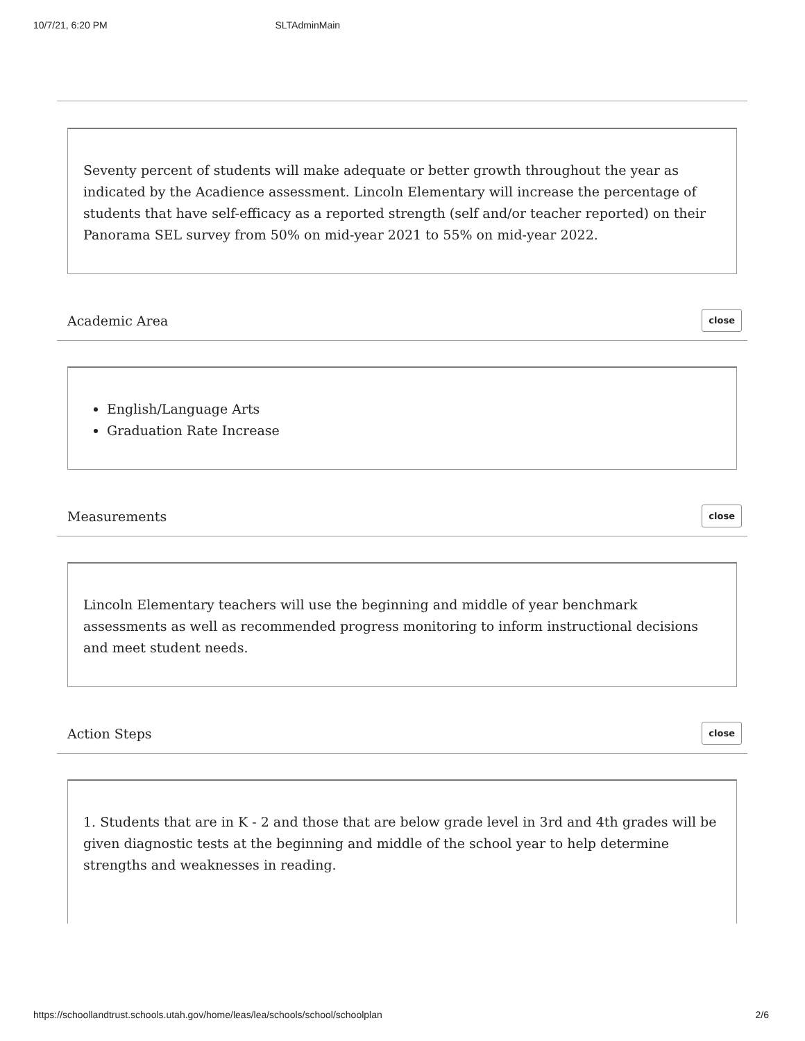10/7/21, 6:20 PM SLTAdminMain
Seventy percent of students will make adequate or better growth throughout the year as indicated by the Acadience assessment. Lincoln Elementary will increase the percentage of students that have self-efficacy as a reported strength (self and/or teacher reported) on their Panorama SEL survey from 50% on mid-year 2021 to 55% on mid-year 2022.
Academic Area close
English/Language Arts
Graduation Rate Increase
Measurements close
Lincoln Elementary teachers will use the beginning and middle of year benchmark assessments as well as recommended progress monitoring to inform instructional decisions and meet student needs.
Action Steps close
1. Students that are in K - 2 and those that are below grade level in 3rd and 4th grades will be given diagnostic tests at the beginning and middle of the school year to help determine strengths and weaknesses in reading.
https://schoollandtrust.schools.utah.gov/home/leas/lea/schools/school/schoolplan 2/6